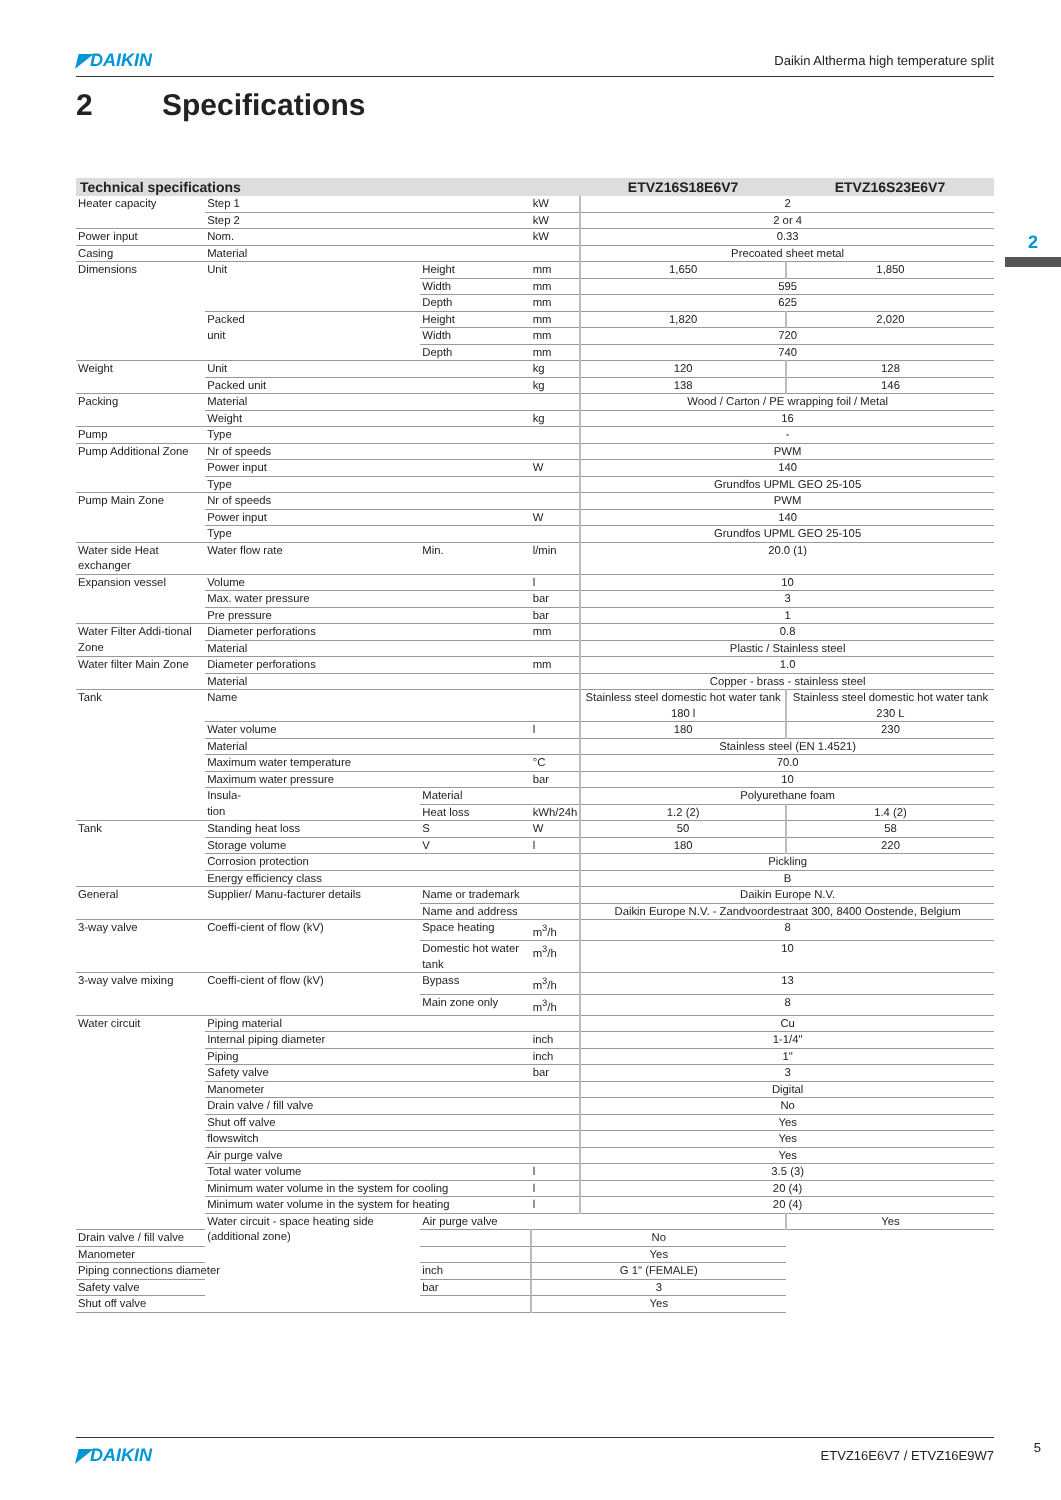◤DAIKIN Daikin Altherma high temperature split
2 Specifications
2
| Technical specifications | | | | ETVZ16S18E6V7 | ETVZ16S23E6V7 |
| --- | --- | --- | --- | --- | --- |
| Heater capacity | Step 1 | | kW | 2 | |
| | Step 2 | | kW | 2 or 4 | |
| Power input | Nom. | | kW | 0.33 | |
| Casing | Material | | | Precoated sheet metal | |
| Dimensions | Unit | Height | mm | 1,650 | 1,850 |
| | | Width | mm | 595 | |
| | | Depth | mm | 625 | |
| | Packed | Height | mm | 1,820 | 2,020 |
| | unit | Width | mm | 720 | |
| | | Depth | mm | 740 | |
| Weight | Unit | | kg | 120 | 128 |
| | Packed unit | | kg | 138 | 146 |
| Packing | Material | | | Wood / Carton / PE wrapping foil / Metal | |
| | Weight | | kg | 16 | |
| Pump | Type | | | - | |
| Pump Additional Zone | Nr of speeds | | | PWM | |
| | Power input | | W | 140 | |
| | Type | | | Grundfos UPML GEO 25-105 | |
| Pump Main Zone | Nr of speeds | | | PWM | |
| | Power input | | W | 140 | |
| | Type | | | Grundfos UPML GEO 25-105 | |
| Water side Heat exchanger | Water flow rate | Min. | l/min | 20.0 (1) | |
| Expansion vessel | Volume | | l | 10 | |
| | Max. water pressure | | bar | 3 | |
| | Pre pressure | | bar | 1 | |
| Water Filter Addi-tional Zone | Diameter perforations | | mm | 0.8 | |
| | Material | | | Plastic / Stainless steel | |
| Water filter Main Zone | Diameter perforations | | mm | 1.0 | |
| | Material | | | Copper - brass - stainless steel | |
| Tank | Name | | | Stainless steel domestic hot water tank 180 l | Stainless steel domestic hot water tank 230 L |
| | Water volume | | l | 180 | 230 |
| | Material | | | Stainless steel (EN 1.4521) | |
| | Maximum water temperature | | °C | 70.0 | |
| | Maximum water pressure | | bar | 10 | |
| | Insula- | Material | | Polyurethane foam | |
| | tion | Heat loss | kWh/24h | 1.2 (2) | 1.4 (2) |
| Tank | Standing heat loss | S | W | 50 | 58 |
| | Storage volume | V | l | 180 | 220 |
| | Corrosion protection | | | Pickling | |
| | Energy efficiency class | | | B | |
| General | Supplier/ Manu-facturer details | Name or trademark | | Daikin Europe N.V. | |
| | | Name and address | | Daikin Europe N.V. - Zandvoordestraat 300, 8400 Oostende, Belgium | |
| 3-way valve | Coeffi-cient of flow (kV) | Space heating | m<sup>3</sup>/h | 8 | |
| | | Domestic hot water tank | m<sup>3</sup>/h | 10 | |
| 3-way valve mixing | Coeffi-cient of flow (kV) | Bypass | m<sup>3</sup>/h | 13 | |
| | | Main zone only | m<sup>3</sup>/h | 8 | |
| Water circuit | Piping material | | | Cu | |
| | Internal piping diameter | | inch | 1-1/4" | |
| | Piping | | inch | 1" | |
| | Safety valve | | bar | 3 | |
| | Manometer | | | Digital | |
| | Drain valve / fill valve | | | No | |
| | Shut off valve | | | Yes | |
| | flowswitch | | | Yes | |
| | Air purge valve | | | Yes | |
| | Total water volume | | l | 3.5 (3) | |
| | Minimum water volume in the system for cooling | | l | 20 (4) | |
| | Minimum water volume in the system for heating | | l | 20 (4) | |
| | Water circuit - space heating side (additional zone) | Air purge valve | | | Yes |
| Drain valve / fill valve | | | No | | |
| Manometer | | | Yes | | |
| Piping connections diameter | | inch | G 1" (FEMALE) | | |
| Safety valve | | bar | 3 | | |
| Shut off valve | | | Yes | | |
◤DAIKIN ETVZ16E6V7 / ETVZ16E9W7 5